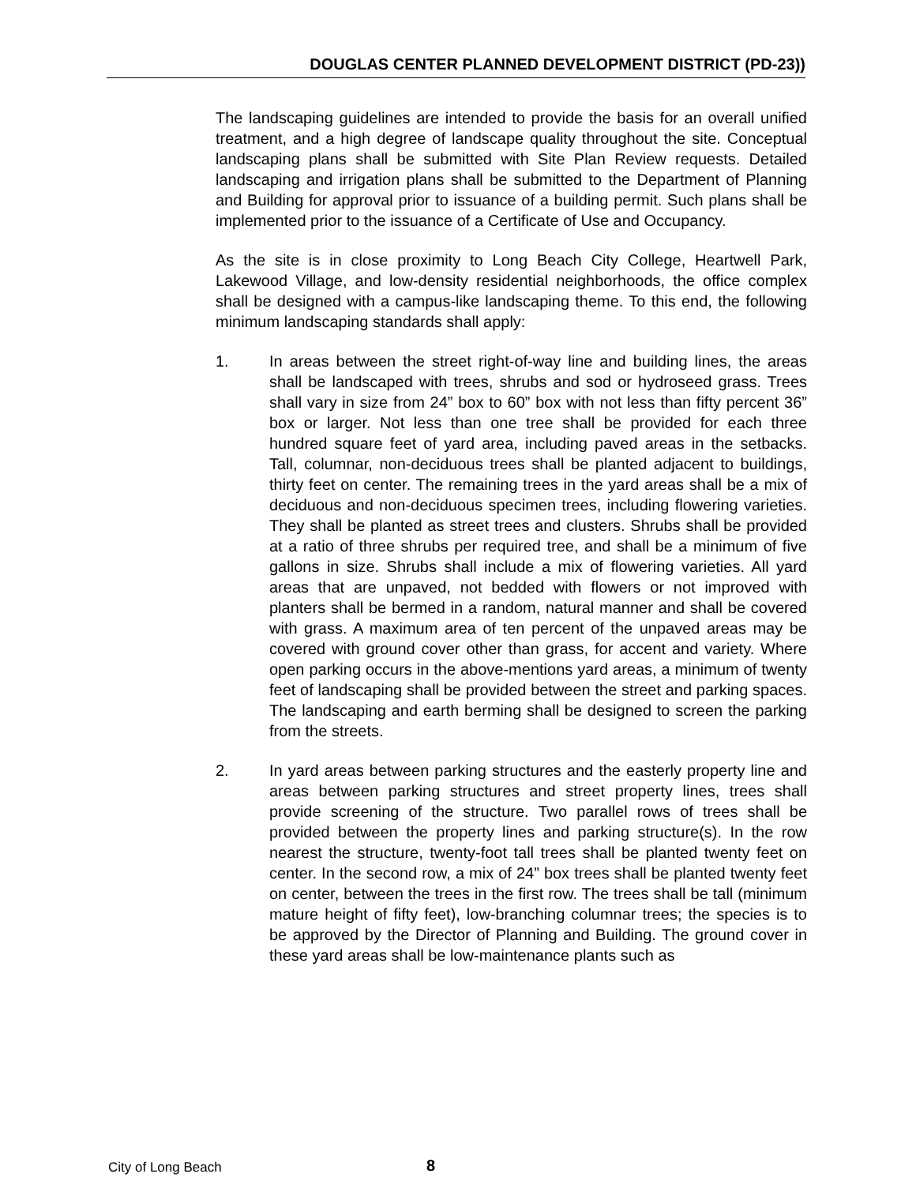DOUGLAS CENTER PLANNED DEVELOPMENT DISTRICT (PD-23))
The landscaping guidelines are intended to provide the basis for an overall unified treatment, and a high degree of landscape quality throughout the site. Conceptual landscaping plans shall be submitted with Site Plan Review requests. Detailed landscaping and irrigation plans shall be submitted to the Department of Planning and Building for approval prior to issuance of a building permit. Such plans shall be implemented prior to the issuance of a Certificate of Use and Occupancy.
As the site is in close proximity to Long Beach City College, Heartwell Park, Lakewood Village, and low-density residential neighborhoods, the office complex shall be designed with a campus-like landscaping theme. To this end, the following minimum landscaping standards shall apply:
1. In areas between the street right-of-way line and building lines, the areas shall be landscaped with trees, shrubs and sod or hydroseed grass. Trees shall vary in size from 24” box to 60” box with not less than fifty percent 36” box or larger. Not less than one tree shall be provided for each three hundred square feet of yard area, including paved areas in the setbacks. Tall, columnar, non-deciduous trees shall be planted adjacent to buildings, thirty feet on center. The remaining trees in the yard areas shall be a mix of deciduous and non-deciduous specimen trees, including flowering varieties. They shall be planted as street trees and clusters. Shrubs shall be provided at a ratio of three shrubs per required tree, and shall be a minimum of five gallons in size. Shrubs shall include a mix of flowering varieties. All yard areas that are unpaved, not bedded with flowers or not improved with planters shall be bermed in a random, natural manner and shall be covered with grass. A maximum area of ten percent of the unpaved areas may be covered with ground cover other than grass, for accent and variety. Where open parking occurs in the above-mentions yard areas, a minimum of twenty feet of landscaping shall be provided between the street and parking spaces. The landscaping and earth berming shall be designed to screen the parking from the streets.
2. In yard areas between parking structures and the easterly property line and areas between parking structures and street property lines, trees shall provide screening of the structure. Two parallel rows of trees shall be provided between the property lines and parking structure(s). In the row nearest the structure, twenty-foot tall trees shall be planted twenty feet on center. In the second row, a mix of 24” box trees shall be planted twenty feet on center, between the trees in the first row. The trees shall be tall (minimum mature height of fifty feet), low-branching columnar trees; the species is to be approved by the Director of Planning and Building. The ground cover in these yard areas shall be low-maintenance plants such as
City of Long Beach 8